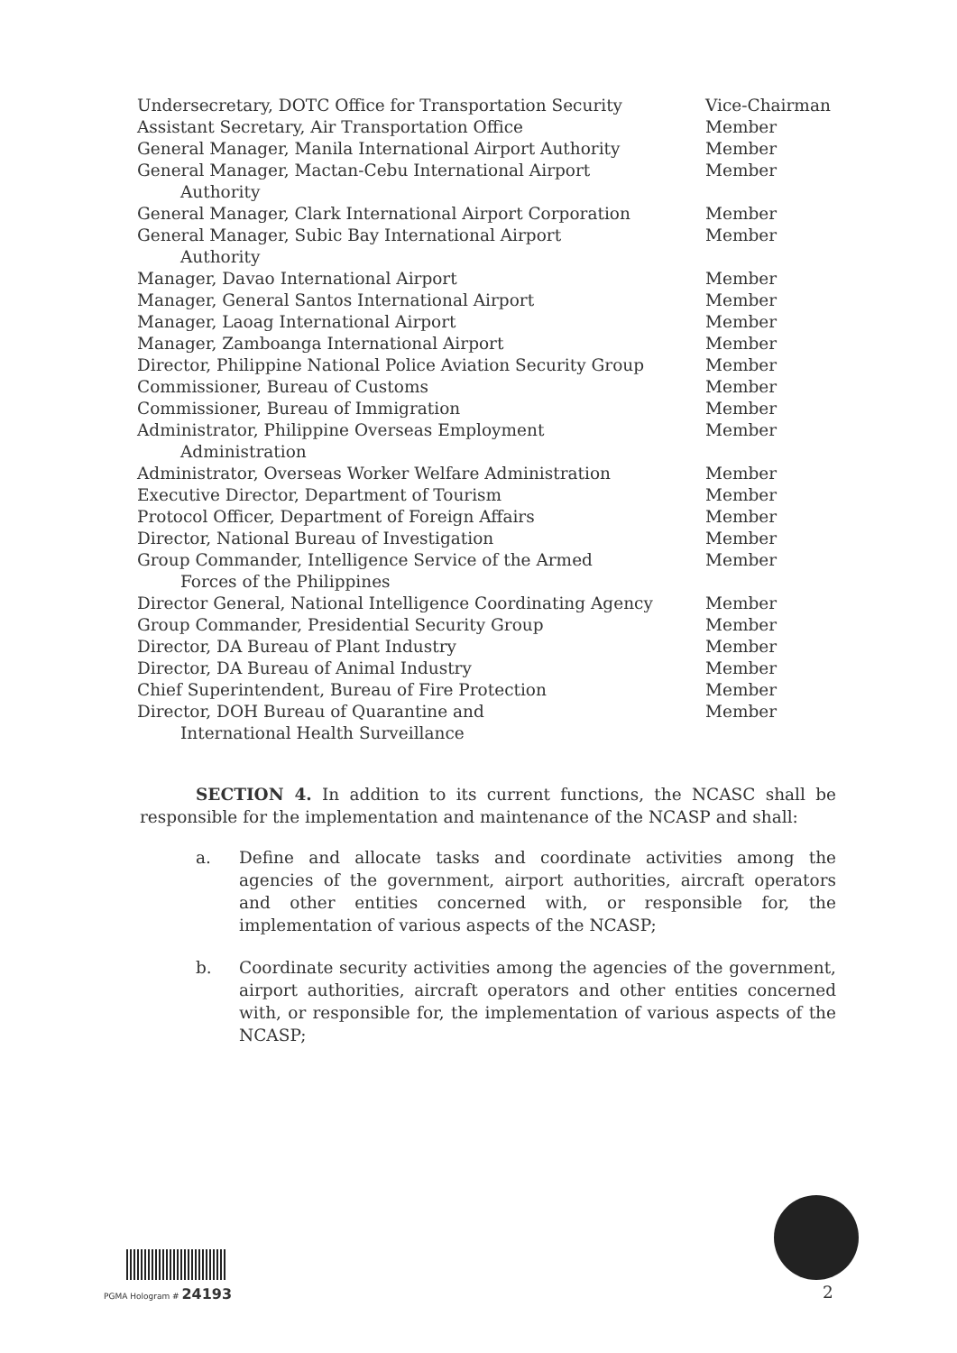| Undersecretary, DOTC Office for Transportation Security | Vice-Chairman |
| Assistant Secretary, Air Transportation Office | Member |
| General Manager, Manila International Airport Authority | Member |
| General Manager, Mactan-Cebu International Airport Authority | Member |
| General Manager, Clark International Airport Corporation | Member |
| General Manager, Subic Bay International Airport Authority | Member |
| Manager, Davao International Airport | Member |
| Manager, General Santos International Airport | Member |
| Manager, Laoag International Airport | Member |
| Manager, Zamboanga International Airport | Member |
| Director, Philippine National Police Aviation Security Group | Member |
| Commissioner, Bureau of Customs | Member |
| Commissioner, Bureau of Immigration | Member |
| Administrator, Philippine Overseas Employment Administration | Member |
| Administrator, Overseas Worker Welfare Administration | Member |
| Executive Director, Department of Tourism | Member |
| Protocol Officer, Department of Foreign Affairs | Member |
| Director, National Bureau of Investigation | Member |
| Group Commander, Intelligence Service of the Armed Forces of the Philippines | Member |
| Director General, National Intelligence Coordinating Agency | Member |
| Group Commander, Presidential Security Group | Member |
| Director, DA Bureau of Plant Industry | Member |
| Director, DA Bureau of Animal Industry | Member |
| Chief Superintendent, Bureau of Fire Protection | Member |
| Director, DOH Bureau of Quarantine and International Health Surveillance | Member |
SECTION 4. In addition to its current functions, the NCASC shall be responsible for the implementation and maintenance of the NCASP and shall:
a. Define and allocate tasks and coordinate activities among the agencies of the government, airport authorities, aircraft operators and other entities concerned with, or responsible for, the implementation of various aspects of the NCASP;
b. Coordinate security activities among the agencies of the government, airport authorities, aircraft operators and other entities concerned with, or responsible for, the implementation of various aspects of the NCASP;
PGMA Hologram # 24193 2